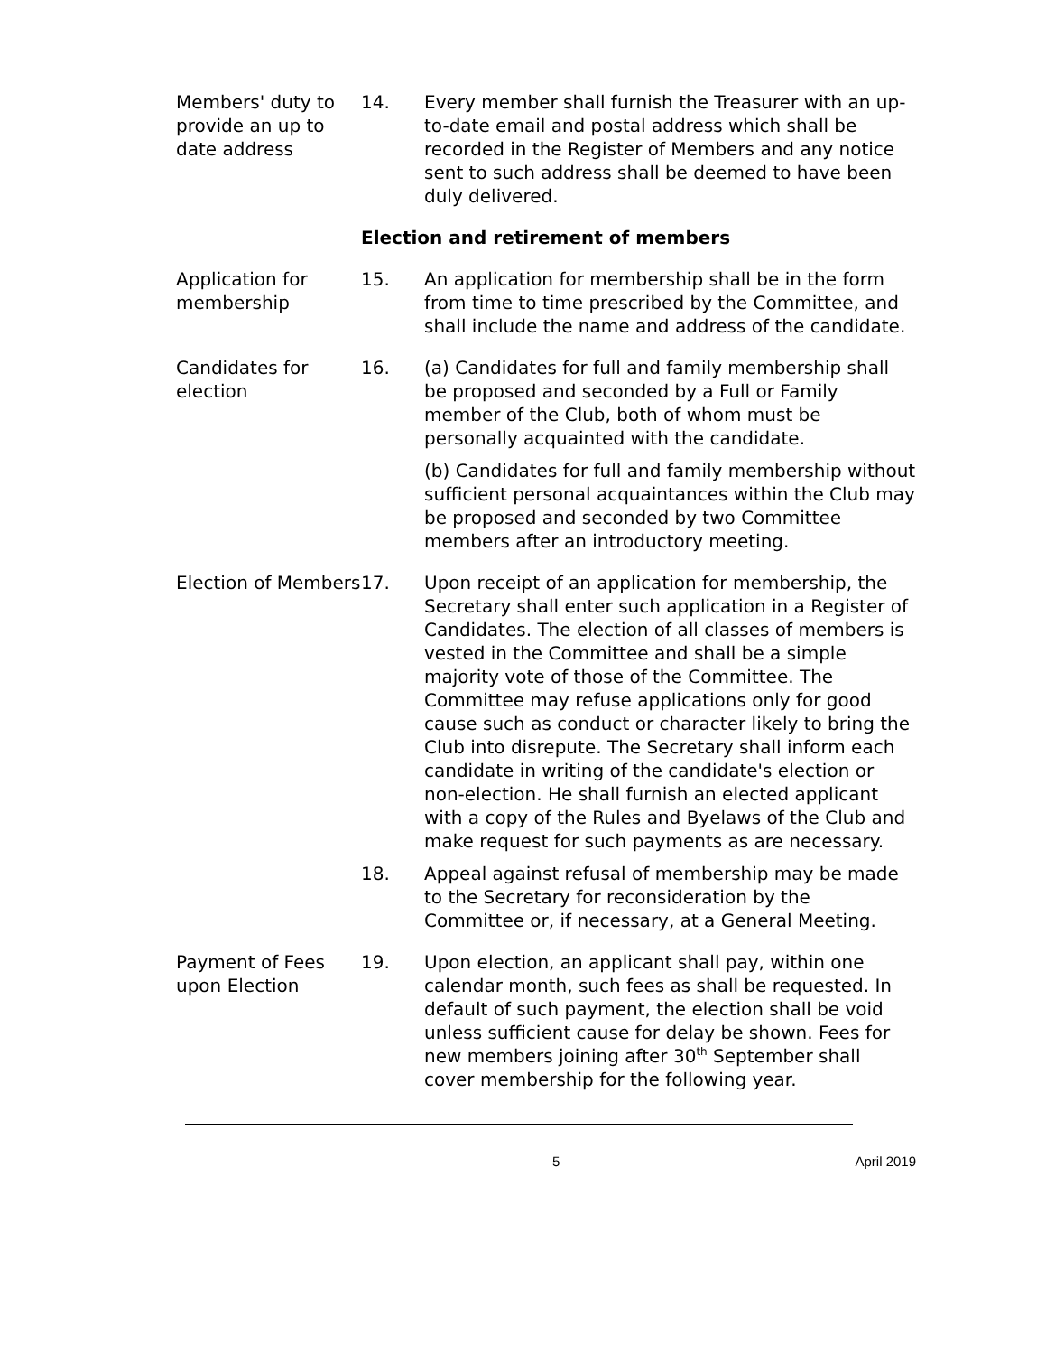Members' duty to provide an up to date address
14. Every member shall furnish the Treasurer with an up-to-date email and postal address which shall be recorded in the Register of Members and any notice sent to such address shall be deemed to have been duly delivered.
Election and retirement of members
Application for membership
15. An application for membership shall be in the form from time to time prescribed by the Committee, and shall include the name and address of the candidate.
Candidates for election
16. (a) Candidates for full and family membership shall be proposed and seconded by a Full or Family member of the Club, both of whom must be personally acquainted with the candidate.
(b) Candidates for full and family membership without sufficient personal acquaintances within the Club may be proposed and seconded by two Committee members after an introductory meeting.
Election of Members
17. Upon receipt of an application for membership, the Secretary shall enter such application in a Register of Candidates. The election of all classes of members is vested in the Committee and shall be a simple majority vote of those of the Committee. The Committee may refuse applications only for good cause such as conduct or character likely to bring the Club into disrepute. The Secretary shall inform each candidate in writing of the candidate's election or non-election. He shall furnish an elected applicant with a copy of the Rules and Byelaws of the Club and make request for such payments as are necessary.
18. Appeal against refusal of membership may be made to the Secretary for reconsideration by the Committee or, if necessary, at a General Meeting.
Payment of Fees upon Election
19. Upon election, an applicant shall pay, within one calendar month, such fees as shall be requested. In default of such payment, the election shall be void unless sufficient cause for delay be shown. Fees for new members joining after 30<sup>th</sup> September shall cover membership for the following year.
5 April 2019